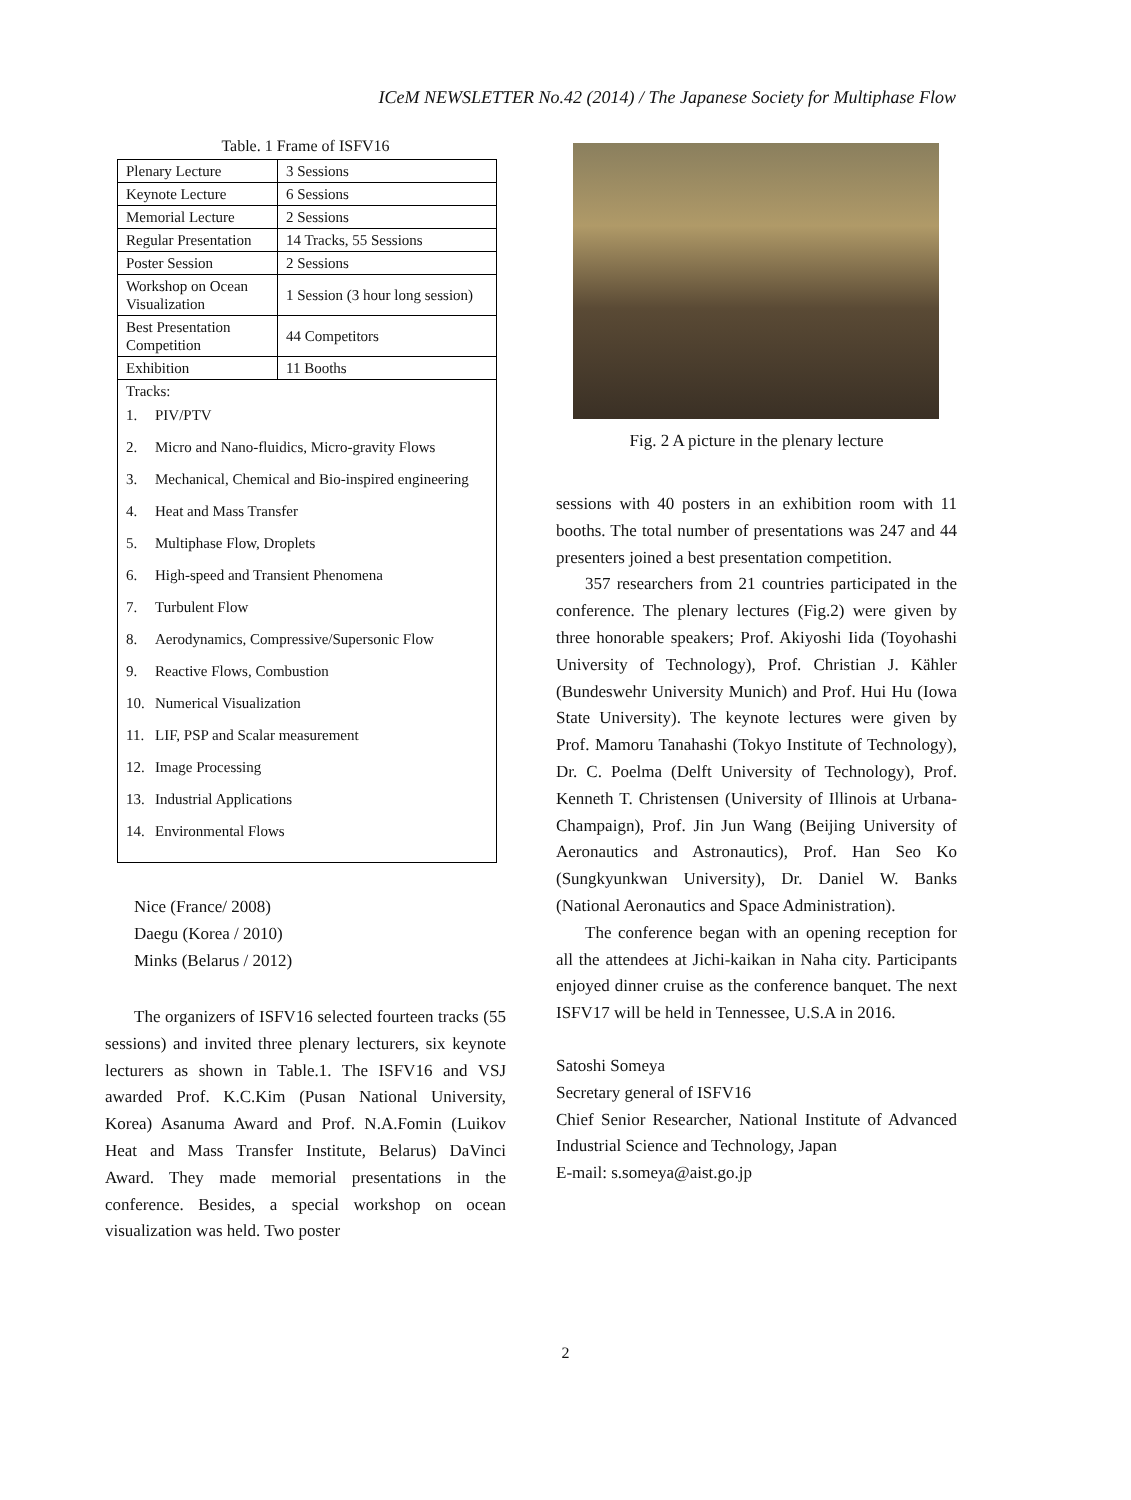ICeM NEWSLETTER No.42 (2014) / The Japanese Society for Multiphase Flow
Table. 1 Frame of ISFV16
| Plenary Lecture | 3 Sessions |
| Keynote Lecture | 6 Sessions |
| Memorial Lecture | 2 Sessions |
| Regular Presentation | 14 Tracks, 55 Sessions |
| Poster Session | 2 Sessions |
| Workshop on Ocean Visualization | 1 Session (3 hour long session) |
| Best Presentation Competition | 44 Competitors |
| Exhibition | 11 Booths |
| Tracks: 1. PIV/PTV 2. Micro and Nano-fluidics, Micro-gravity Flows 3. Mechanical, Chemical and Bio-inspired engineering 4. Heat and Mass Transfer 5. Multiphase Flow, Droplets 6. High-speed and Transient Phenomena 7. Turbulent Flow 8. Aerodynamics, Compressive/Supersonic Flow 9. Reactive Flows, Combustion 10. Numerical Visualization 11. LIF, PSP and Scalar measurement 12. Image Processing 13. Industrial Applications 14. Environmental Flows | |
Nice (France/ 2008)
Daegu (Korea / 2010)
Minks (Belarus / 2012)
The organizers of ISFV16 selected fourteen tracks (55 sessions) and invited three plenary lecturers, six keynote lecturers as shown in Table.1. The ISFV16 and VSJ awarded Prof. K.C.Kim (Pusan National University, Korea) Asanuma Award and Prof. N.A.Fomin (Luikov Heat and Mass Transfer Institute, Belarus) DaVinci Award. They made memorial presentations in the conference. Besides, a special workshop on ocean visualization was held. Two poster
Fig. 2 A picture in the plenary lecture
sessions with 40 posters in an exhibition room with 11 booths. The total number of presentations was 247 and 44 presenters joined a best presentation competition.
357 researchers from 21 countries participated in the conference. The plenary lectures (Fig.2) were given by three honorable speakers; Prof. Akiyoshi Iida (Toyohashi University of Technology), Prof. Christian J. Kähler (Bundeswehr University Munich) and Prof. Hui Hu (Iowa State University). The keynote lectures were given by Prof. Mamoru Tanahashi (Tokyo Institute of Technology), Dr. C. Poelma (Delft University of Technology), Prof. Kenneth T. Christensen (University of Illinois at Urbana-Champaign), Prof. Jin Jun Wang (Beijing University of Aeronautics and Astronautics), Prof. Han Seo Ko (Sungkyunkwan University), Dr. Daniel W. Banks (National Aeronautics and Space Administration).
The conference began with an opening reception for all the attendees at Jichi-kaikan in Naha city. Participants enjoyed dinner cruise as the conference banquet. The next ISFV17 will be held in Tennessee, U.S.A in 2016.
Satoshi Someya
Secretary general of ISFV16
Chief Senior Researcher, National Institute of Advanced Industrial Science and Technology, Japan
E-mail: s.someya@aist.go.jp
2